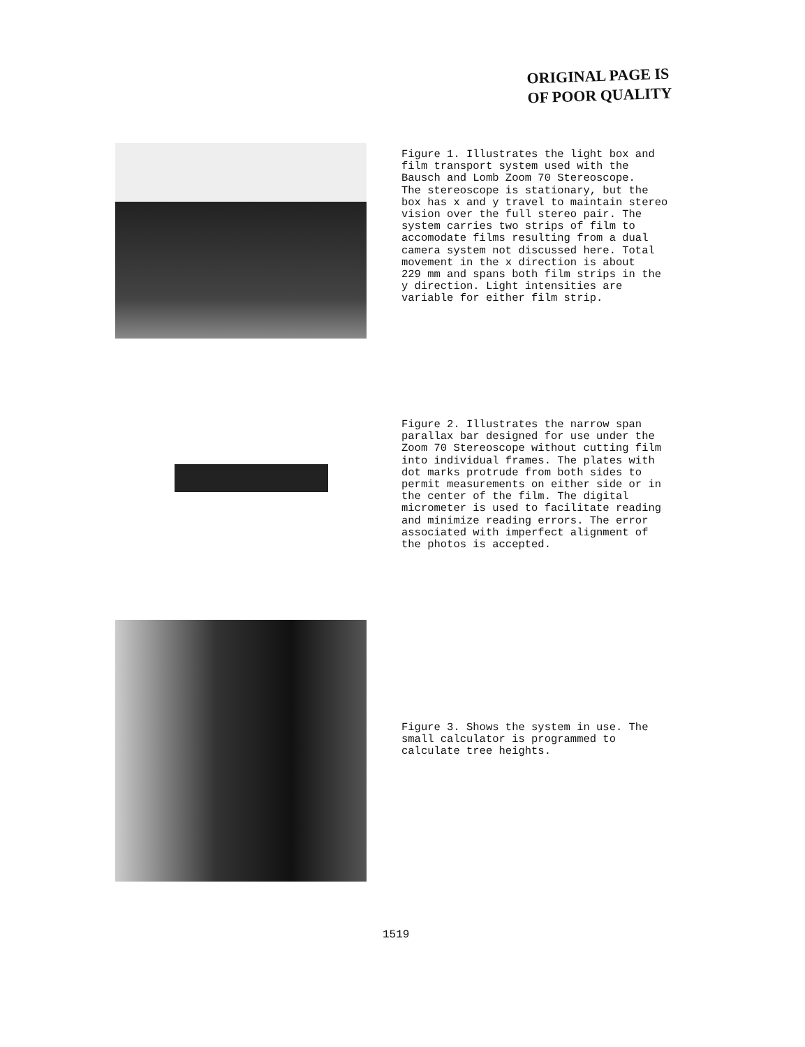ORIGINAL PAGE IS
OF POOR QUALITY
Figure 1. Illustrates the light box and film transport system used with the Bausch and Lomb Zoom 70 Stereoscope. The stereoscope is stationary, but the box has x and y travel to maintain stereo vision over the full stereo pair. The system carries two strips of film to accomodate films resulting from a dual camera system not discussed here. Total movement in the x direction is about 229 mm and spans both film strips in the y direction. Light intensities are variable for either film strip.
Figure 2. Illustrates the narrow span parallax bar designed for use under the Zoom 70 Stereoscope without cutting film into individual frames. The plates with dot marks protrude from both sides to permit measurements on either side or in the center of the film. The digital micrometer is used to facilitate reading and minimize reading errors. The error associated with imperfect alignment of the photos is accepted.
Figure 3. Shows the system in use. The small calculator is programmed to calculate tree heights.
1519